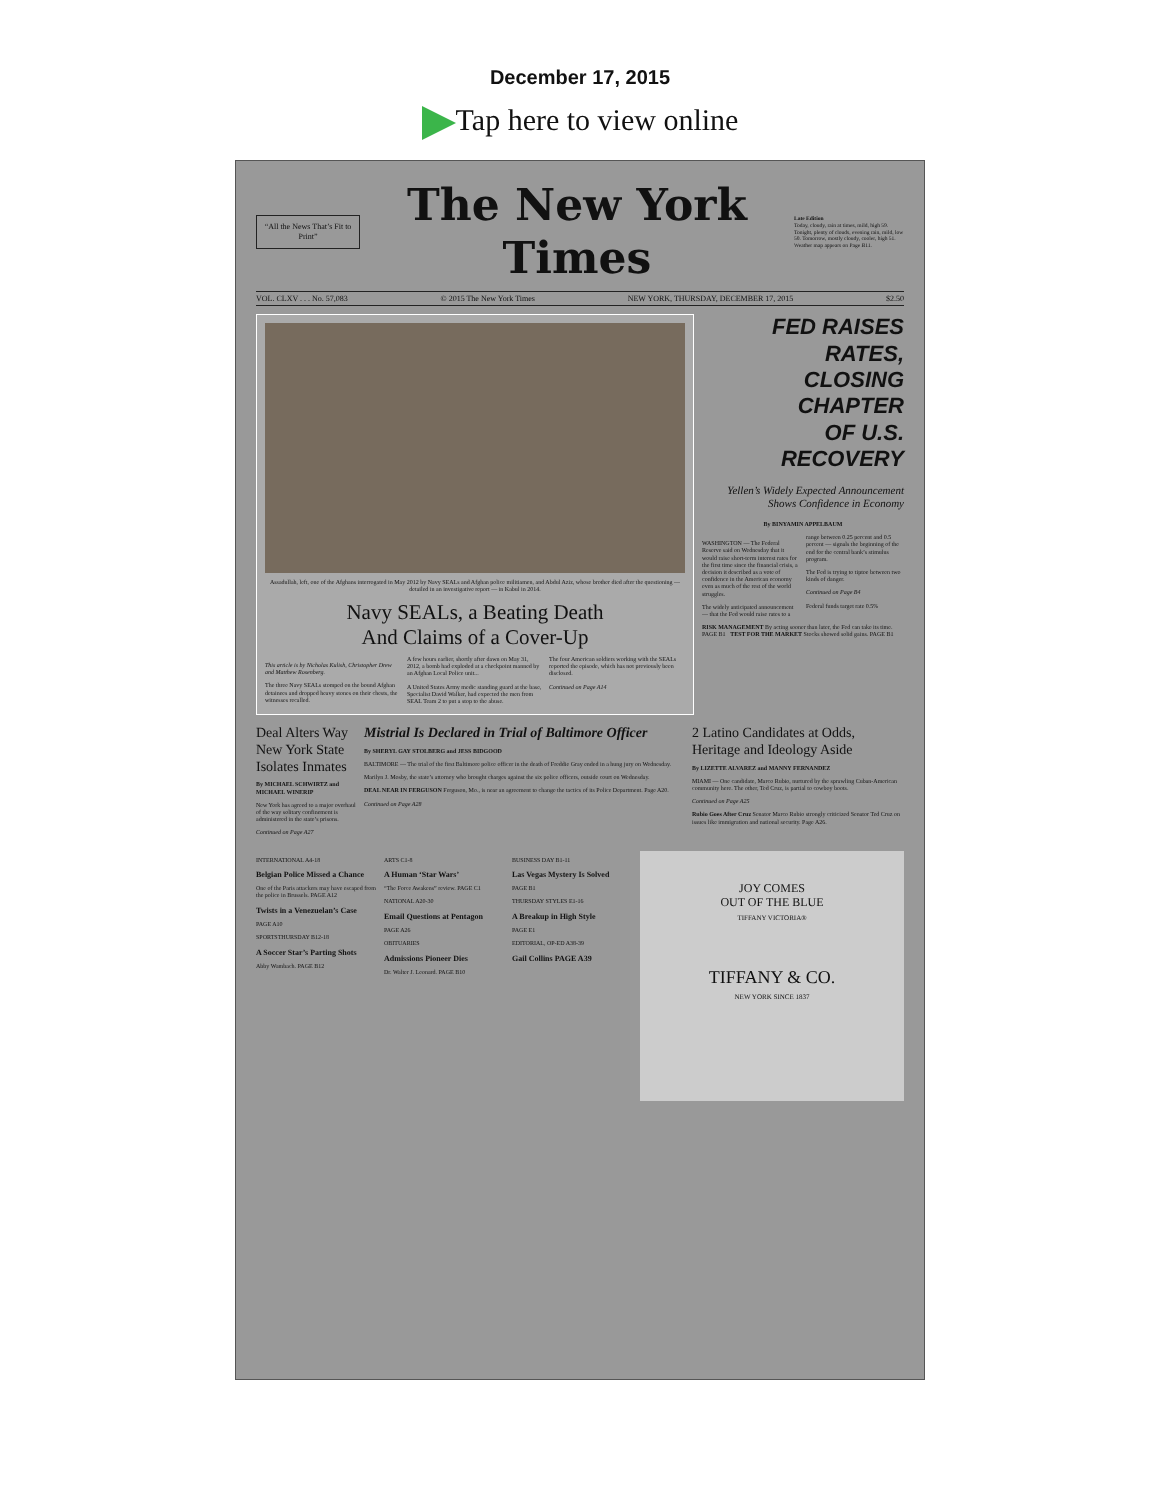December 17, 2015
Tap here to view online
“All the News That’s Fit to Print”
The New York Times
Late Edition
Today, cloudy, rain at times, mild, high 59. Tonight, plenty of clouds, evening rain, mild, low 50. Tomorrow, mostly cloudy, cooler, high 51. Weather map appears on Page B11.
VOL. CLXV . . . No. 57,083 © 2015 The New York Times NEW YORK, THURSDAY, DECEMBER 17, 2015 $2.50
Assadullah, left, one of the Afghans interrogated in May 2012 by Navy SEALs and Afghan police militiamen, and Abdul Aziz, whose brother died after the questioning — detailed in an investigative report — in Kabul in 2014.
Navy SEALs, a Beating Death
And Claims of a Cover-Up
This article is by Nicholas Kulish, Christopher Drew and Matthew Rosenberg.
The three Navy SEALs stomped on the bound Afghan detainees and dropped heavy stones on their chests, the witnesses recalled.
A few hours earlier, shortly after dawn on May 31, 2012, a bomb had exploded at a checkpoint manned by an Afghan Local Police unit...
A United States Army medic standing guard at the base, Specialist David Walker, had expected the men from SEAL Team 2 to put a stop to the abuse.
The four American soldiers working with the SEALs reported the episode, which has not previously been disclosed.
Continued on Page A14
FED RAISES RATES,
CLOSING CHAPTER
OF U.S. RECOVERY
Yellen’s Widely Expected Announcement Shows Confidence in Economy
By BINYAMIN APPELBAUM
WASHINGTON — The Federal Reserve said on Wednesday that it would raise short-term interest rates for the first time since the financial crisis, a decision it described as a vote of confidence in the American economy even as much of the rest of the world struggles.
The widely anticipated announcement — that the Fed would raise rates to a range between 0.25 percent and 0.5 percent — signals the beginning of the end for the central bank’s stimulus program.
The Fed is trying to tiptoe between two kinds of danger.
Continued on Page B4
Federal funds target rate 0.5%
RISK MANAGEMENT By acting sooner than later, the Fed can take its time. PAGE B1 TEST FOR THE MARKET Stocks showed solid gains. PAGE B1
Deal Alters Way New York State Isolates Inmates
By MICHAEL SCHWIRTZ and MICHAEL WINERIP
New York has agreed to a major overhaul of the way solitary confinement is administered in the state’s prisons.
Continued on Page A27
Mistrial Is Declared in Trial of Baltimore Officer
By SHERYL GAY STOLBERG and JESS BIDGOOD
BALTIMORE — The trial of the first Baltimore police officer in the death of Freddie Gray ended in a hung jury on Wednesday.
Marilyn J. Mosby, the state’s attorney who brought charges against the six police officers, outside court on Wednesday.
DEAL NEAR IN FERGUSON Ferguson, Mo., is near an agreement to change the tactics of its Police Department. Page A20.
Continued on Page A28
2 Latino Candidates at Odds, Heritage and Ideology Aside
By LIZETTE ALVAREZ and MANNY FERNANDEZ
MIAMI — One candidate, Marco Rubio, nurtured by the sprawling Cuban-American community here. The other, Ted Cruz, is partial to cowboy boots.
Continued on Page A25
Rubio Goes After Cruz Senator Marco Rubio strongly criticized Senator Ted Cruz on issues like immigration and national security. Page A26.
INTERNATIONAL A4-18
Belgian Police Missed a Chance
One of the Paris attackers may have escaped from the police in Brussels. PAGE A12
Twists in a Venezuelan’s Case
PAGE A10
SPORTSTHURSDAY B12-18
A Soccer Star’s Parting Shots
Abby Wambach. PAGE B12
ARTS C1-8
A Human ‘Star Wars’
“The Force Awakens” review. PAGE C1
NATIONAL A20-30
Email Questions at Pentagon
PAGE A26
OBITUARIES
Admissions Pioneer Dies
Dr. Walter J. Leonard. PAGE B10
BUSINESS DAY B1-11
Las Vegas Mystery Is Solved
PAGE B1
THURSDAY STYLES E1-16
A Breakup in High Style
PAGE E1
EDITORIAL, OP-ED A38-39
Gail Collins PAGE A39
JOY COMES
OUT OF THE BLUE
TIFFANY VICTORIA®
TIFFANY & CO.
NEW YORK SINCE 1837